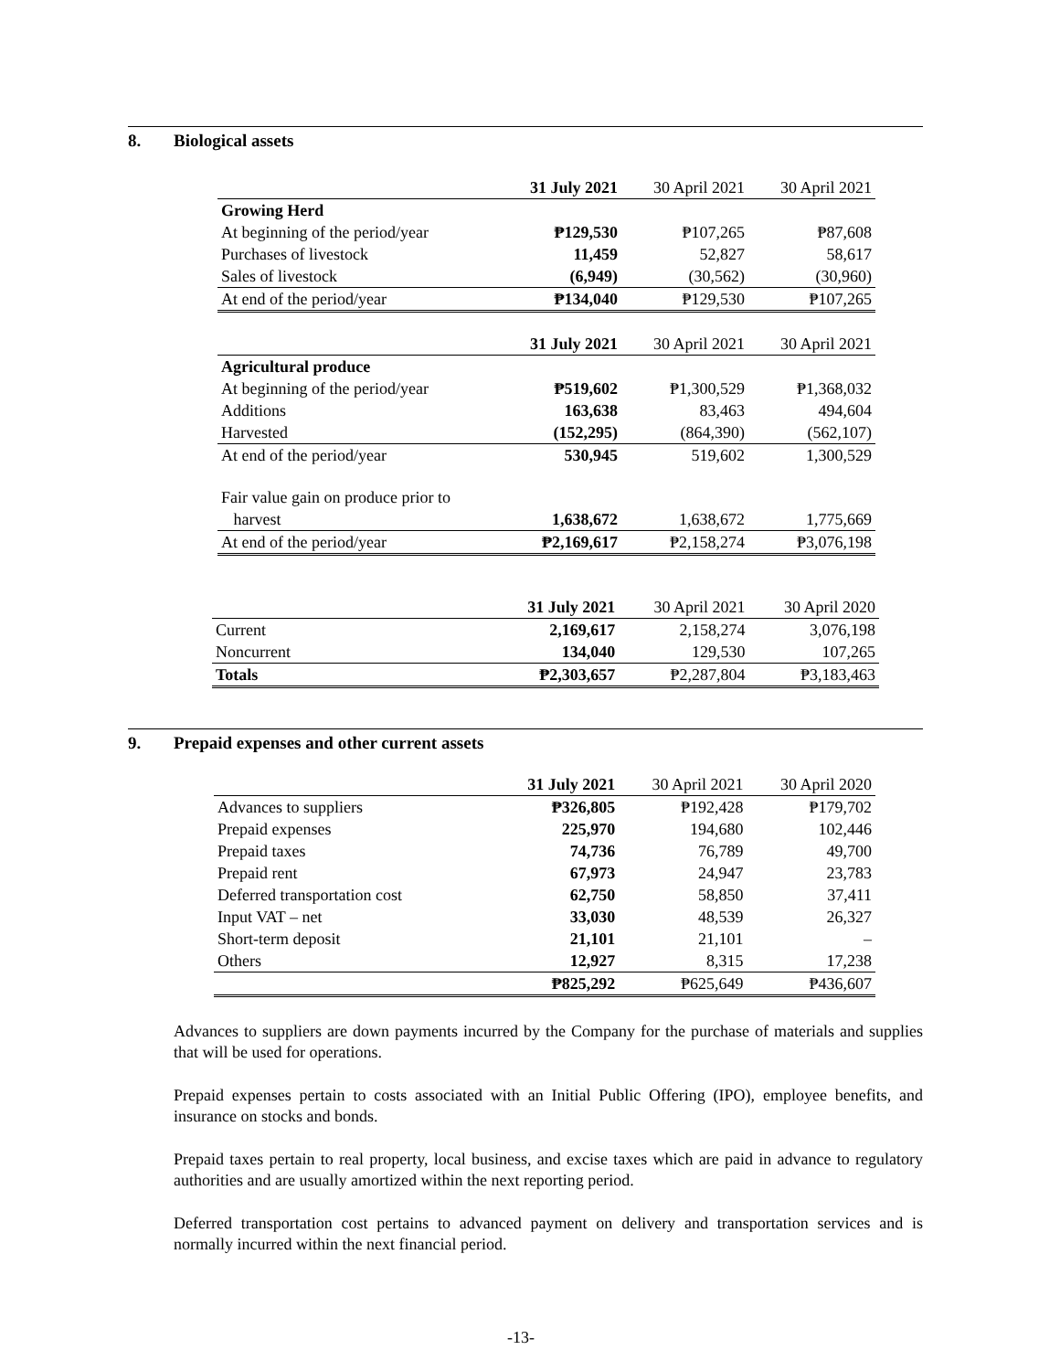8. Biological assets
| | 31 July 2021 | 30 April 2021 | 30 April 2021 |
| --- | --- | --- | --- |
| Growing Herd | | | |
| At beginning of the period/year | ₱129,530 | ₱107,265 | ₱87,608 |
| Purchases of livestock | 11,459 | 52,827 | 58,617 |
| Sales of livestock | (6,949) | (30,562) | (30,960) |
| At end of the period/year | ₱134,040 | ₱129,530 | ₱107,265 |
| | 31 July 2021 | 30 April 2021 | 30 April 2021 |
| Agricultural produce | | | |
| At beginning of the period/year | ₱519,602 | ₱1,300,529 | ₱1,368,032 |
| Additions | 163,638 | 83,463 | 494,604 |
| Harvested | (152,295) | (864,390) | (562,107) |
| At end of the period/year | 530,945 | 519,602 | 1,300,529 |
| Fair value gain on produce prior to | | | |
| harvest | 1,638,672 | 1,638,672 | 1,775,669 |
| At end of the period/year | ₱2,169,617 | ₱2,158,274 | ₱3,076,198 |
| | 31 July 2021 | 30 April 2021 | 30 April 2020 |
| --- | --- | --- | --- |
| Current | 2,169,617 | 2,158,274 | 3,076,198 |
| Noncurrent | 134,040 | 129,530 | 107,265 |
| Totals | ₱2,303,657 | ₱2,287,804 | ₱3,183,463 |
9. Prepaid expenses and other current assets
| | 31 July 2021 | 30 April 2021 | 30 April 2020 |
| --- | --- | --- | --- |
| Advances to suppliers | ₱326,805 | ₱192,428 | ₱179,702 |
| Prepaid expenses | 225,970 | 194,680 | 102,446 |
| Prepaid taxes | 74,736 | 76,789 | 49,700 |
| Prepaid rent | 67,973 | 24,947 | 23,783 |
| Deferred transportation cost | 62,750 | 58,850 | 37,411 |
| Input VAT – net | 33,030 | 48,539 | 26,327 |
| Short-term deposit | 21,101 | 21,101 | – |
| Others | 12,927 | 8,315 | 17,238 |
| | ₱825,292 | ₱625,649 | ₱436,607 |
Advances to suppliers are down payments incurred by the Company for the purchase of materials and supplies that will be used for operations.
Prepaid expenses pertain to costs associated with an Initial Public Offering (IPO), employee benefits, and insurance on stocks and bonds.
Prepaid taxes pertain to real property, local business, and excise taxes which are paid in advance to regulatory authorities and are usually amortized within the next reporting period.
Deferred transportation cost pertains to advanced payment on delivery and transportation services and is normally incurred within the next financial period.
-13-